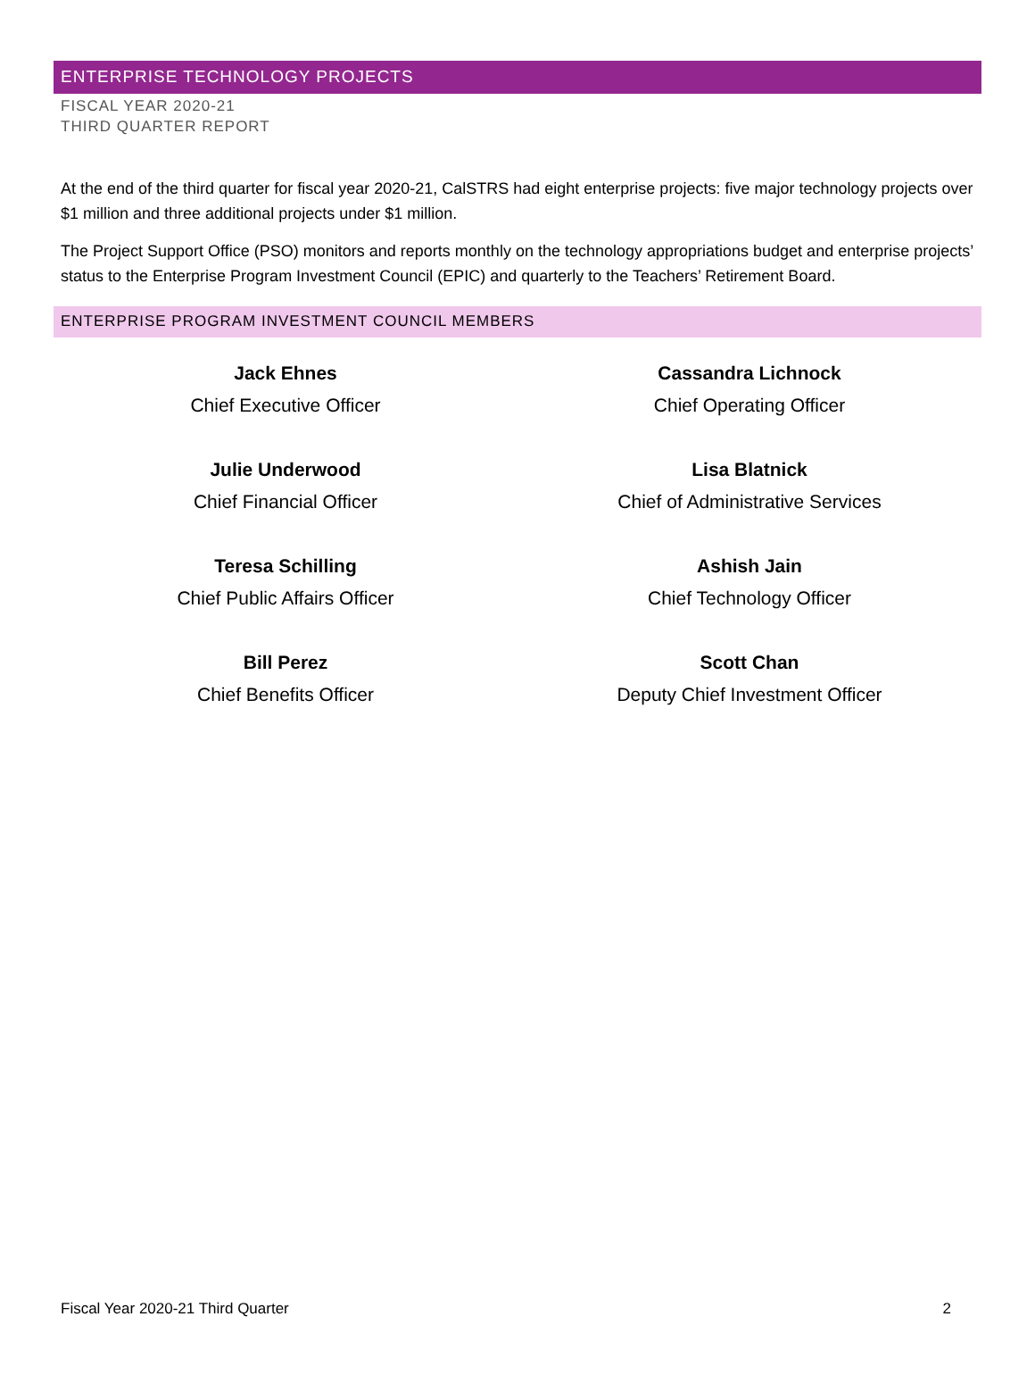ENTERPRISE TECHNOLOGY PROJECTS
FISCAL YEAR 2020-21
THIRD QUARTER REPORT
At the end of the third quarter for fiscal year 2020-21, CalSTRS had eight enterprise projects: five major technology projects over $1 million and three additional projects under $1 million.
The Project Support Office (PSO) monitors and reports monthly on the technology appropriations budget and enterprise projects’ status to the Enterprise Program Investment Council (EPIC) and quarterly to the Teachers’ Retirement Board.
ENTERPRISE PROGRAM INVESTMENT COUNCIL MEMBERS
Jack Ehnes
Chief Executive Officer
Cassandra Lichnock
Chief Operating Officer
Julie Underwood
Chief Financial Officer
Lisa Blatnick
Chief of Administrative Services
Teresa Schilling
Chief Public Affairs Officer
Ashish Jain
Chief Technology Officer
Bill Perez
Chief Benefits Officer
Scott Chan
Deputy Chief Investment Officer
Fiscal Year 2020-21 Third Quarter 2